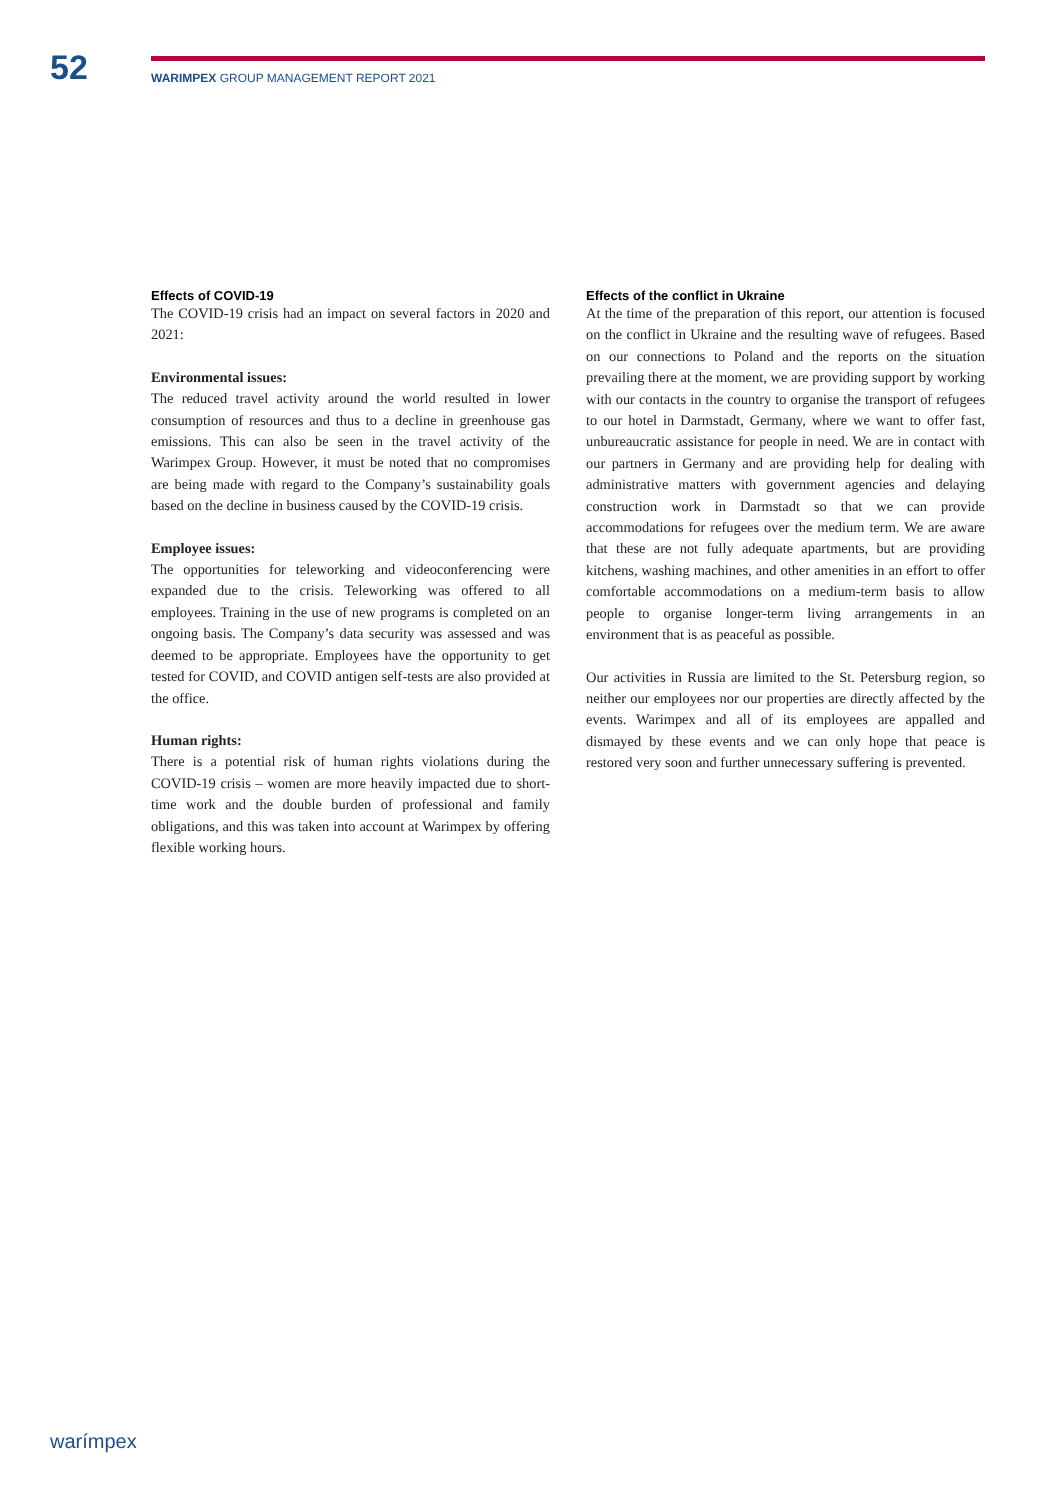52
WARIMPEX GROUP MANAGEMENT REPORT 2021
Effects of COVID-19
The COVID-19 crisis had an impact on several factors in 2020 and 2021:
Environmental issues:
The reduced travel activity around the world resulted in lower consumption of resources and thus to a decline in greenhouse gas emissions. This can also be seen in the travel activity of the Warimpex Group. However, it must be noted that no compromises are being made with regard to the Company’s sustainability goals based on the decline in business caused by the COVID-19 crisis.
Employee issues:
The opportunities for teleworking and videoconferencing were expanded due to the crisis. Teleworking was offered to all employees. Training in the use of new programs is completed on an ongoing basis. The Company’s data security was assessed and was deemed to be appropriate. Employees have the opportunity to get tested for COVID, and COVID antigen self-tests are also provided at the office.
Human rights:
There is a potential risk of human rights violations during the COVID-19 crisis – women are more heavily impacted due to short-time work and the double burden of professional and family obligations, and this was taken into account at Warimpex by offering flexible working hours.
Effects of the conflict in Ukraine
At the time of the preparation of this report, our attention is focused on the conflict in Ukraine and the resulting wave of refugees. Based on our connections to Poland and the reports on the situation prevailing there at the moment, we are providing support by working with our contacts in the country to organise the transport of refugees to our hotel in Darmstadt, Germany, where we want to offer fast, unbureaucratic assistance for people in need. We are in contact with our partners in Germany and are providing help for dealing with administrative matters with government agencies and delaying construction work in Darmstadt so that we can provide accommodations for refugees over the medium term. We are aware that these are not fully adequate apartments, but are providing kitchens, washing machines, and other amenities in an effort to offer comfortable accommodations on a medium-term basis to allow people to organise longer-term living arrangements in an environment that is as peaceful as possible.
Our activities in Russia are limited to the St. Petersburg region, so neither our employees nor our properties are directly affected by the events. Warimpex and all of its employees are appalled and dismayed by these events and we can only hope that peace is restored very soon and further unnecessary suffering is prevented.
warímpex